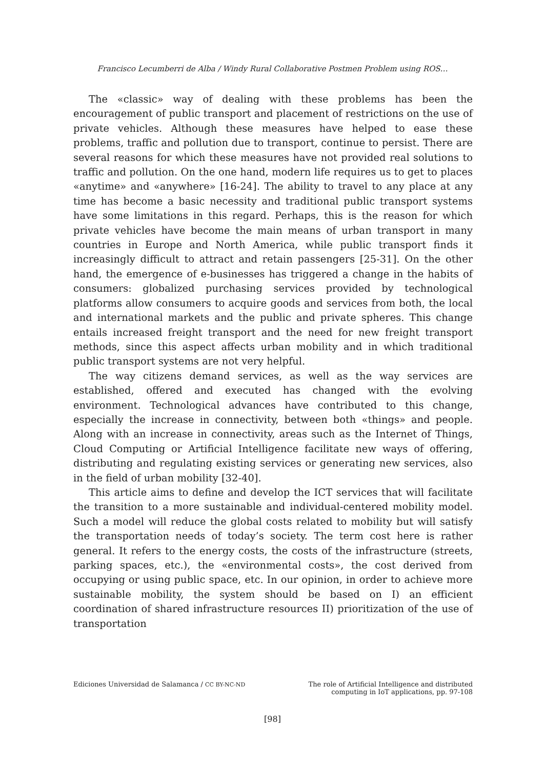Francisco Lecumberri de Alba / Windy Rural Collaborative Postmen Problem using ROS…
The «classic» way of dealing with these problems has been the encouragement of public transport and placement of restrictions on the use of private vehicles. Although these measures have helped to ease these problems, traffic and pollution due to transport, continue to persist. There are several reasons for which these measures have not provided real solutions to traffic and pollution. On the one hand, modern life requires us to get to places «anytime» and «anywhere» [16-24]. The ability to travel to any place at any time has become a basic necessity and traditional public transport systems have some limitations in this regard. Perhaps, this is the reason for which private vehicles have become the main means of urban transport in many countries in Europe and North America, while public transport finds it increasingly difficult to attract and retain passengers [25-31]. On the other hand, the emergence of e-businesses has triggered a change in the habits of consumers: globalized purchasing services provided by technological platforms allow consumers to acquire goods and services from both, the local and international markets and the public and private spheres. This change entails increased freight transport and the need for new freight transport methods, since this aspect affects urban mobility and in which traditional public transport systems are not very helpful.
The way citizens demand services, as well as the way services are established, offered and executed has changed with the evolving environment. Technological advances have contributed to this change, especially the increase in connectivity, between both «things» and people. Along with an increase in connectivity, areas such as the Internet of Things, Cloud Computing or Artificial Intelligence facilitate new ways of offering, distributing and regulating existing services or generating new services, also in the field of urban mobility [32-40].
This article aims to define and develop the ICT services that will facilitate the transition to a more sustainable and individual-centered mobility model. Such a model will reduce the global costs related to mobility but will satisfy the transportation needs of today’s society. The term cost here is rather general. It refers to the energy costs, the costs of the infrastructure (streets, parking spaces, etc.), the «environmental costs», the cost derived from occupying or using public space, etc. In our opinion, in order to achieve more sustainable mobility, the system should be based on I) an efficient coordination of shared infrastructure resources II) prioritization of the use of transportation
Ediciones Universidad de Salamanca / CC BY-NC-ND
The role of Artificial Intelligence and distributed
computing in IoT applications, pp. 97-108
[98]